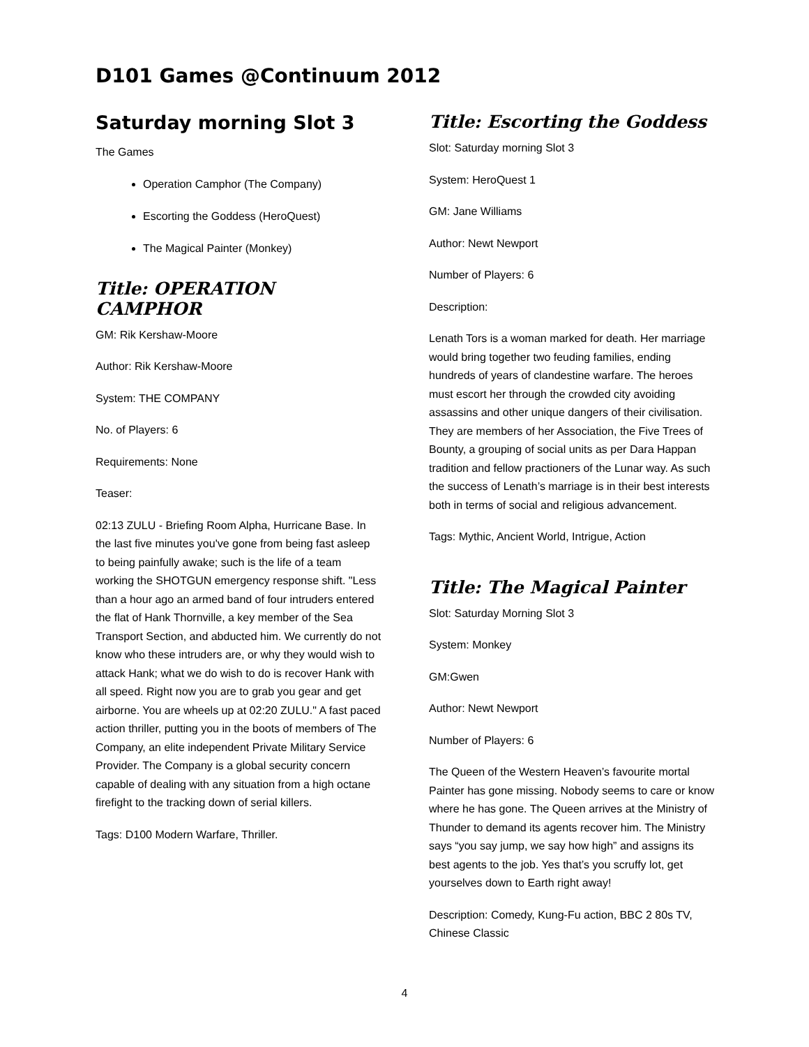D101 Games @Continuum 2012
Saturday morning Slot 3
The Games
Operation Camphor (The Company)
Escorting the Goddess (HeroQuest)
The Magical Painter (Monkey)
Title: OPERATION CAMPHOR
GM: Rik Kershaw-Moore
Author: Rik Kershaw-Moore
System: THE COMPANY
No. of Players: 6
Requirements: None
Teaser:
02:13 ZULU - Briefing Room Alpha, Hurricane Base. In the last five minutes you've gone from being fast asleep to being painfully awake; such is the life of a team working the SHOTGUN emergency response shift. "Less than a hour ago an armed band of four intruders entered the flat of Hank Thornville, a key member of the Sea Transport Section, and abducted him. We currently do not know who these intruders are, or why they would wish to attack Hank; what we do wish to do is recover Hank with all speed. Right now you are to grab you gear and get airborne. You are wheels up at 02:20 ZULU." A fast paced action thriller, putting you in the boots of members of The Company, an elite independent Private Military Service Provider. The Company is a global security concern capable of dealing with any situation from a high octane firefight to the tracking down of serial killers.
Tags: D100 Modern Warfare, Thriller.
Title: Escorting the Goddess
Slot: Saturday morning Slot 3
System: HeroQuest 1
GM: Jane Williams
Author: Newt Newport
Number of Players: 6
Description:
Lenath Tors is a woman marked for death. Her marriage would bring together two feuding families, ending hundreds of years of clandestine warfare. The heroes must escort her through the crowded city avoiding assassins and other unique dangers of their civilisation. They are members of her Association, the Five Trees of Bounty, a grouping of social units as per Dara Happan tradition and fellow practioners of the Lunar way. As such the success of Lenath’s marriage is in their best interests both in terms of social and religious advancement.
Tags: Mythic, Ancient World, Intrigue, Action
Title: The Magical Painter
Slot: Saturday Morning Slot 3
System: Monkey
GM:Gwen
Author: Newt Newport
Number of Players: 6
The Queen of the Western Heaven’s favourite mortal Painter has gone missing. Nobody seems to care or know where he has gone. The Queen arrives at the Ministry of Thunder to demand its agents recover him. The Ministry says “you say jump, we say how high” and assigns its best agents to the job. Yes that’s you scruffy lot, get yourselves down to Earth right away!
Description: Comedy, Kung-Fu action, BBC 2 80s TV, Chinese Classic
4